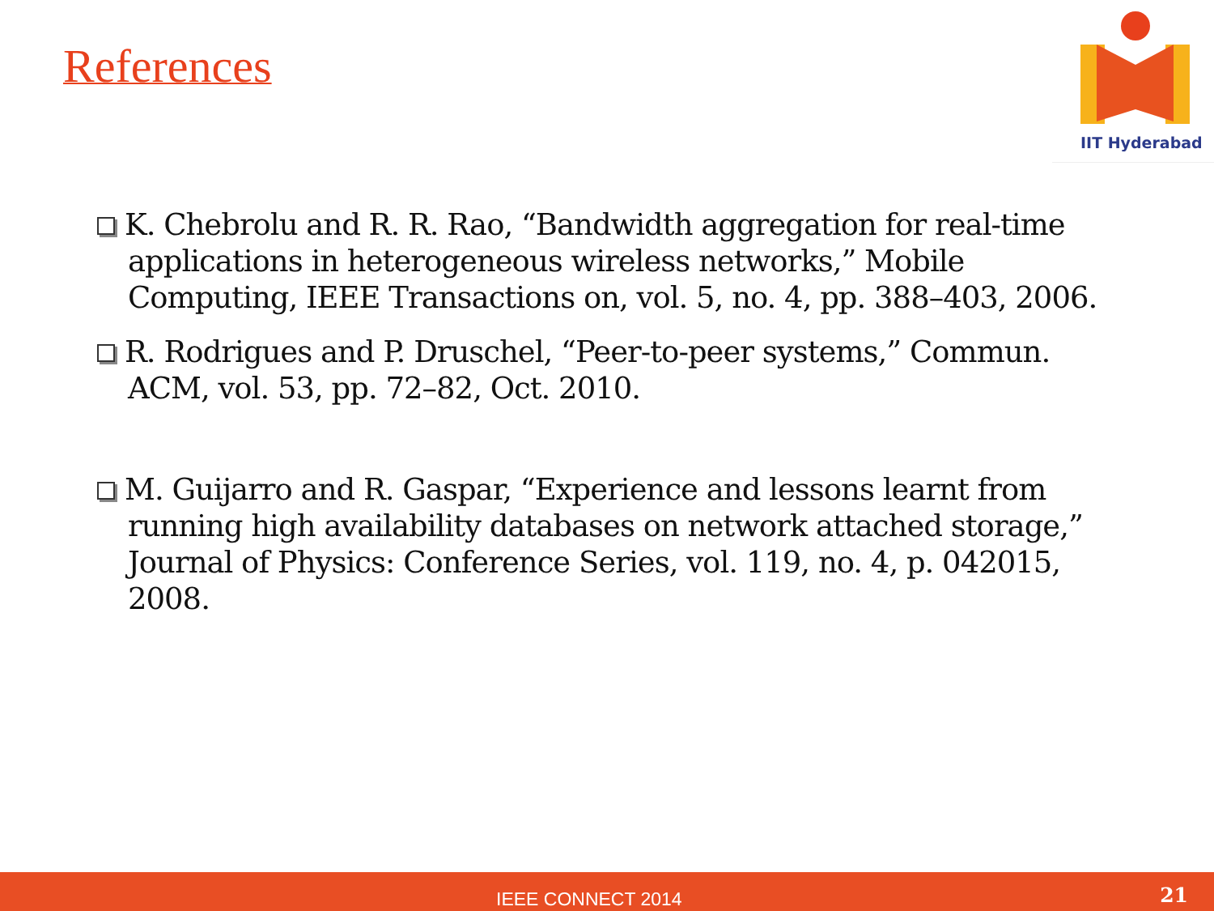References
IIT Hyderabad
K. Chebrolu and R. R. Rao, “Bandwidth aggregation for real-time applications in heterogeneous wireless networks,” Mobile Computing, IEEE Transactions on, vol. 5, no. 4, pp. 388–403, 2006.
R. Rodrigues and P. Druschel, “Peer-to-peer systems,” Commun. ACM, vol. 53, pp. 72–82, Oct. 2010.
M. Guijarro and R. Gaspar, “Experience and lessons learnt from running high availability databases on network attached storage,” Journal of Physics: Conference Series, vol. 119, no. 4, p. 042015, 2008.
IEEE CONNECT 2014 21